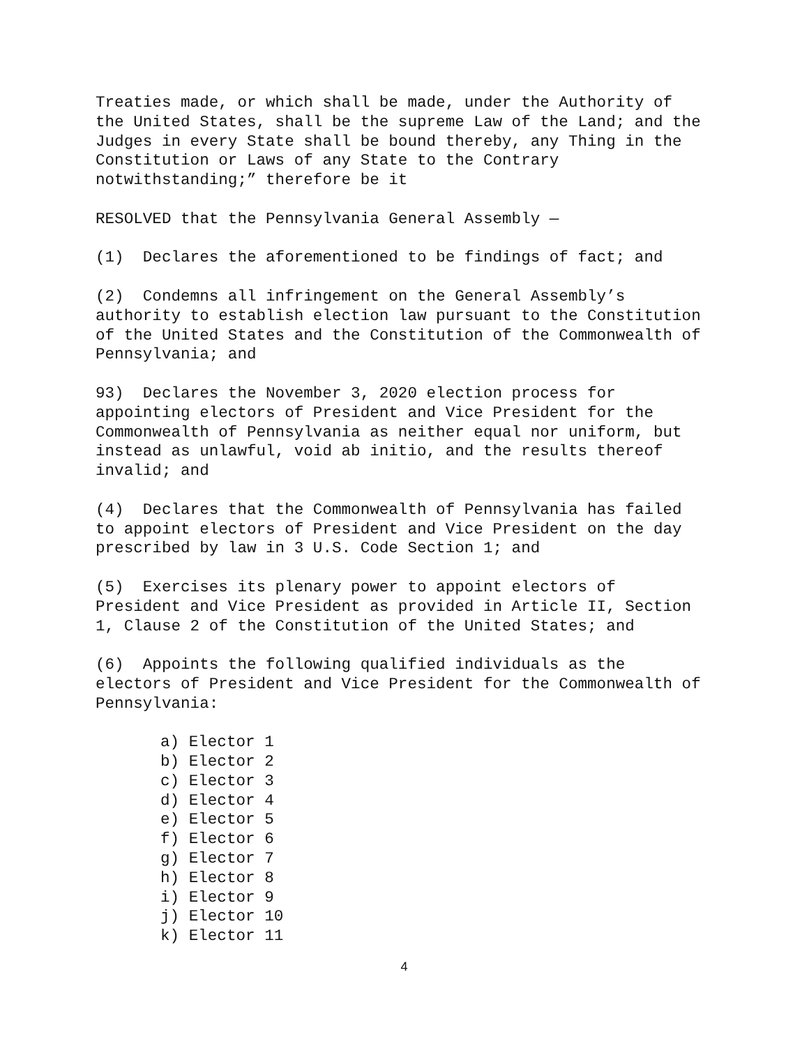Treaties made, or which shall be made, under the Authority of the United States, shall be the supreme Law of the Land; and the Judges in every State shall be bound thereby, any Thing in the Constitution or Laws of any State to the Contrary notwithstanding;” therefore be it
RESOLVED that the Pennsylvania General Assembly —
(1) Declares the aforementioned to be findings of fact; and
(2) Condemns all infringement on the General Assembly’s authority to establish election law pursuant to the Constitution of the United States and the Constitution of the Commonwealth of Pennsylvania; and
93) Declares the November 3, 2020 election process for appointing electors of President and Vice President for the Commonwealth of Pennsylvania as neither equal nor uniform, but instead as unlawful, void ab initio, and the results thereof invalid; and
(4) Declares that the Commonwealth of Pennsylvania has failed to appoint electors of President and Vice President on the day prescribed by law in 3 U.S. Code Section 1; and
(5) Exercises its plenary power to appoint electors of President and Vice President as provided in Article II, Section 1, Clause 2 of the Constitution of the United States; and
(6) Appoints the following qualified individuals as the electors of President and Vice President for the Commonwealth of Pennsylvania:
a) Elector 1
b) Elector 2
c) Elector 3
d) Elector 4
e) Elector 5
f) Elector 6
g) Elector 7
h) Elector 8
i) Elector 9
j) Elector 10
k) Elector 11
4